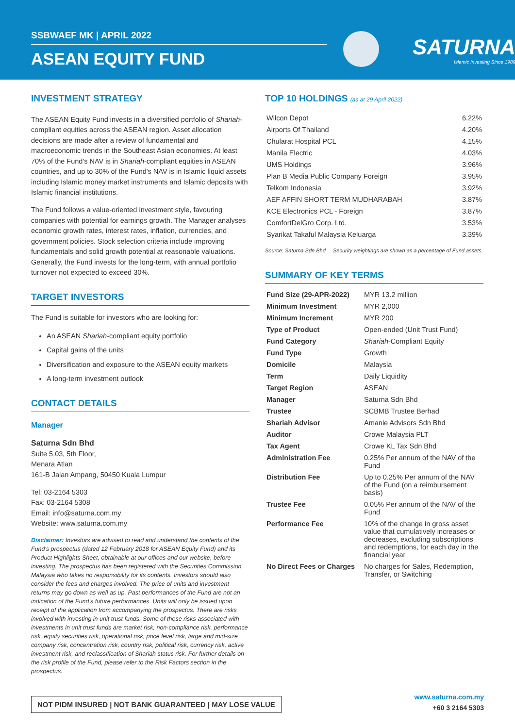SSBWAEF MK | APRIL 2022
ASEAN EQUITY FUND
SATURNA
Islamic Investing Since 1989
INVESTMENT STRATEGY
The ASEAN Equity Fund invests in a diversified portfolio of Shariah-compliant equities across the ASEAN region. Asset allocation decisions are made after a review of fundamental and macroeconomic trends in the Southeast Asian economies. At least 70% of the Fund's NAV is in Shariah-compliant equities in ASEAN countries, and up to 30% of the Fund's NAV is in Islamic liquid assets including Islamic money market instruments and Islamic deposits with Islamic financial institutions.
The Fund follows a value-oriented investment style, favouring companies with potential for earnings growth. The Manager analyses economic growth rates, interest rates, inflation, currencies, and government policies. Stock selection criteria include improving fundamentals and solid growth potential at reasonable valuations. Generally, the Fund invests for the long-term, with annual portfolio turnover not expected to exceed 30%.
TARGET INVESTORS
The Fund is suitable for investors who are looking for:
An ASEAN Shariah-compliant equity portfolio
Capital gains of the units
Diversification and exposure to the ASEAN equity markets
A long-term investment outlook
CONTACT DETAILS
Manager
Saturna Sdn Bhd
Suite 5.03, 5th Floor,
Menara Atlan
161-B Jalan Ampang, 50450 Kuala Lumpur
Tel: 03-2164 5303
Fax: 03-2164 5308
Email: info@saturna.com.my
Website: www.saturna.com.my
Disclaimer: Investors are advised to read and understand the contents of the Fund's prospectus (dated 12 February 2018 for ASEAN Equity Fund) and its Product Highlights Sheet, obtainable at our offices and our website, before investing. The prospectus has been registered with the Securities Commission Malaysia who takes no responsibility for its contents. Investors should also consider the fees and charges involved. The price of units and investment returns may go down as well as up. Past performances of the Fund are not an indication of the Fund's future performances. Units will only be issued upon receipt of the application from accompanying the prospectus. There are risks involved with investing in unit trust funds. Some of these risks associated with investments in unit trust funds are market risk, non-compliance risk, performance risk, equity securities risk, operational risk, price level risk, large and mid-size company risk, concentration risk, country risk, political risk, currency risk, active investment risk, and reclassification of Shariah status risk. For further details on the risk profile of the Fund, please refer to the Risk Factors section in the prospectus.
TOP 10 HOLDINGS (as at 29 April 2022)
| Wilcon Depot | 6.22% |
| Airports Of Thailand | 4.20% |
| Chularat Hospital PCL | 4.15% |
| Manila Electric | 4.03% |
| UMS Holdings | 3.96% |
| Plan B Media Public Company Foreign | 3.95% |
| Telkom Indonesia | 3.92% |
| AEF AFFIN SHORT TERM MUDHARABAH | 3.87% |
| KCE Electronics PCL - Foreign | 3.87% |
| ComfortDelGro Corp. Ltd. | 3.53% |
| Syarikat Takaful Malaysia Keluarga | 3.39% |
Source: Saturna Sdn Bhd Security weightings are shown as a percentage of Fund assets.
SUMMARY OF KEY TERMS
| Fund Size (29-APR-2022) | MYR 13.2 million |
| Minimum Investment | MYR 2,000 |
| Minimum Increment | MYR 200 |
| Type of Product | Open-ended (Unit Trust Fund) |
| Fund Category | Shariah -Compliant Equity |
| Fund Type | Growth |
| Domicile | Malaysia |
| Term | Daily Liquidity |
| Target Region | ASEAN |
| Manager | Saturna Sdn Bhd |
| Trustee | SCBMB Trustee Berhad |
| Shariah Advisor | Amanie Advisors Sdn Bhd |
| Auditor | Crowe Malaysia PLT |
| Tax Agent | Crowe KL Tax Sdn Bhd |
| Administration Fee | 0.25% Per annum of the NAV of the Fund |
| Distribution Fee | Up to 0.25% Per annum of the NAV of the Fund (on a reimbursement basis) |
| Trustee Fee | 0.05% Per annum of the NAV of the Fund |
| Performance Fee | 10% of the change in gross asset value that cumulatively increases or decreases, excluding subscriptions and redemptions, for each day in the financial year |
| No Direct Fees or Charges | No charges for Sales, Redemption, Transfer, or Switching |
NOT PIDM INSURED | NOT BANK GUARANTEED | MAY LOSE VALUE
www.saturna.com.my
+60 3 2164 5303